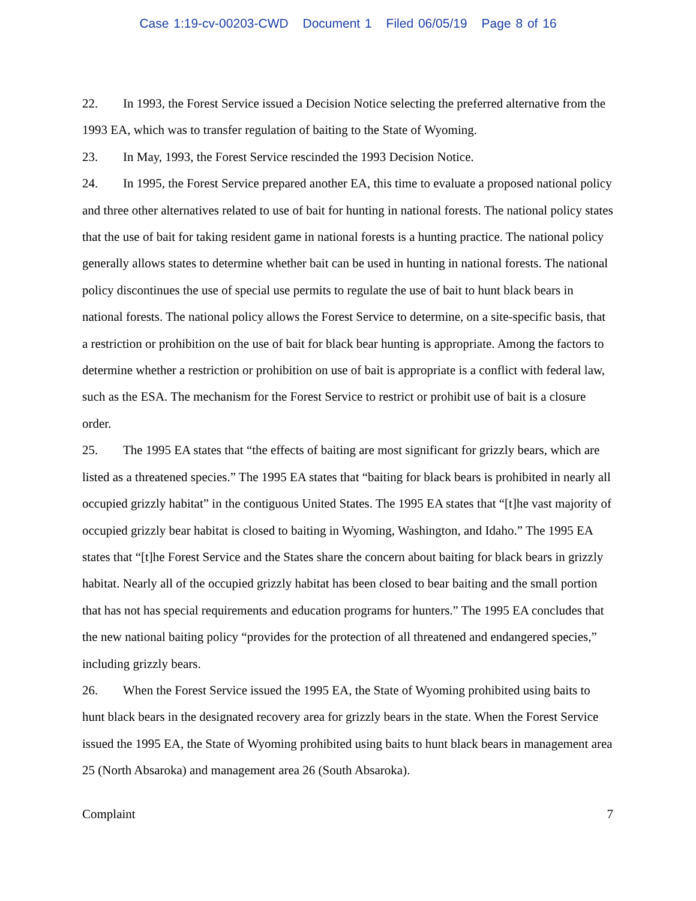Case 1:19-cv-00203-CWD Document 1 Filed 06/05/19 Page 8 of 16
22. In 1993, the Forest Service issued a Decision Notice selecting the preferred alternative from the 1993 EA, which was to transfer regulation of baiting to the State of Wyoming.
23. In May, 1993, the Forest Service rescinded the 1993 Decision Notice.
24. In 1995, the Forest Service prepared another EA, this time to evaluate a proposed national policy and three other alternatives related to use of bait for hunting in national forests. The national policy states that the use of bait for taking resident game in national forests is a hunting practice. The national policy generally allows states to determine whether bait can be used in hunting in national forests. The national policy discontinues the use of special use permits to regulate the use of bait to hunt black bears in national forests. The national policy allows the Forest Service to determine, on a site-specific basis, that a restriction or prohibition on the use of bait for black bear hunting is appropriate. Among the factors to determine whether a restriction or prohibition on use of bait is appropriate is a conflict with federal law, such as the ESA. The mechanism for the Forest Service to restrict or prohibit use of bait is a closure order.
25. The 1995 EA states that “the effects of baiting are most significant for grizzly bears, which are listed as a threatened species.” The 1995 EA states that “baiting for black bears is prohibited in nearly all occupied grizzly habitat” in the contiguous United States. The 1995 EA states that “[t]he vast majority of occupied grizzly bear habitat is closed to baiting in Wyoming, Washington, and Idaho.” The 1995 EA states that “[t]he Forest Service and the States share the concern about baiting for black bears in grizzly habitat. Nearly all of the occupied grizzly habitat has been closed to bear baiting and the small portion that has not has special requirements and education programs for hunters.” The 1995 EA concludes that the new national baiting policy “provides for the protection of all threatened and endangered species,” including grizzly bears.
26. When the Forest Service issued the 1995 EA, the State of Wyoming prohibited using baits to hunt black bears in the designated recovery area for grizzly bears in the state. When the Forest Service issued the 1995 EA, the State of Wyoming prohibited using baits to hunt black bears in management area 25 (North Absaroka) and management area 26 (South Absaroka).
Complaint 7